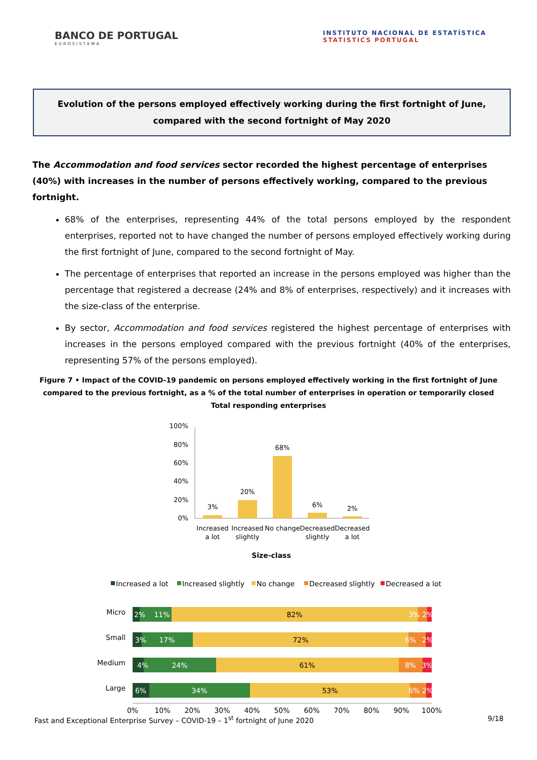BANCO DE PORTUGAL
EUROSISTEMA
INSTITUTO NACIONAL DE ESTATÍSTICA
STATISTICS PORTUGAL
Evolution of the persons employed effectively working during the first fortnight of June, compared with the second fortnight of May 2020
The Accommodation and food services sector recorded the highest percentage of enterprises (40%) with increases in the number of persons effectively working, compared to the previous fortnight.
68% of the enterprises, representing 44% of the total persons employed by the respondent enterprises, reported not to have changed the number of persons employed effectively working during the first fortnight of June, compared to the second fortnight of May.
The percentage of enterprises that reported an increase in the persons employed was higher than the percentage that registered a decrease (24% and 8% of enterprises, respectively) and it increases with the size-class of the enterprise.
By sector, Accommodation and food services registered the highest percentage of enterprises with increases in the persons employed compared with the previous fortnight (40% of the enterprises, representing 57% of the persons employed).
Figure 7 • Impact of the COVID-19 pandemic on persons employed effectively working in the first fortnight of June compared to the previous fortnight, as a % of the total number of enterprises in operation or temporarily closed
Total responding enterprises
100%
80%
60%
40%
20%
0%
3%
20%
68%
6%
2%
Increased
a lot
Increased
slightly
No change
Decreased
slightly
Decreased
a lot
Size-class
Increased a lot
Increased slightly
No change
Decreased slightly
Decreased a lot
Micro
2%
11%
82%
3%
2%
Small
3%
17%
72%
6%
2%
Medium
4%
24%
61%
8%
3%
Large
6%
34%
53%
6%
2%
0%
10%
20%
30%
40%
50%
60%
70%
80%
90%
100%
Fast and Exceptional Enterprise Survey – COVID-19 – 1<sup>st</sup> fortnight of June 2020 9/18